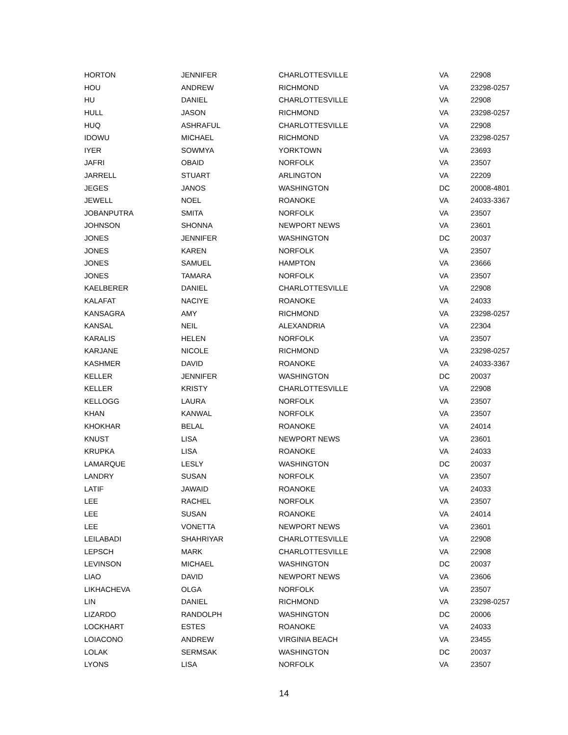| HORTON | JENNIFER | CHARLOTTESVILLE | VA | 22908 |
| HOU | ANDREW | RICHMOND | VA | 23298-0257 |
| HU | DANIEL | CHARLOTTESVILLE | VA | 22908 |
| HULL | JASON | RICHMOND | VA | 23298-0257 |
| HUQ | ASHRAFUL | CHARLOTTESVILLE | VA | 22908 |
| IDOWU | MICHAEL | RICHMOND | VA | 23298-0257 |
| IYER | SOWMYA | YORKTOWN | VA | 23693 |
| JAFRI | OBAID | NORFOLK | VA | 23507 |
| JARRELL | STUART | ARLINGTON | VA | 22209 |
| JEGES | JANOS | WASHINGTON | DC | 20008-4801 |
| JEWELL | NOEL | ROANOKE | VA | 24033-3367 |
| JOBANPUTRA | SMITA | NORFOLK | VA | 23507 |
| JOHNSON | SHONNA | NEWPORT NEWS | VA | 23601 |
| JONES | JENNIFER | WASHINGTON | DC | 20037 |
| JONES | KAREN | NORFOLK | VA | 23507 |
| JONES | SAMUEL | HAMPTON | VA | 23666 |
| JONES | TAMARA | NORFOLK | VA | 23507 |
| KAELBERER | DANIEL | CHARLOTTESVILLE | VA | 22908 |
| KALAFAT | NACIYE | ROANOKE | VA | 24033 |
| KANSAGRA | AMY | RICHMOND | VA | 23298-0257 |
| KANSAL | NEIL | ALEXANDRIA | VA | 22304 |
| KARALIS | HELEN | NORFOLK | VA | 23507 |
| KARJANE | NICOLE | RICHMOND | VA | 23298-0257 |
| KASHMER | DAVID | ROANOKE | VA | 24033-3367 |
| KELLER | JENNIFER | WASHINGTON | DC | 20037 |
| KELLER | KRISTY | CHARLOTTESVILLE | VA | 22908 |
| KELLOGG | LAURA | NORFOLK | VA | 23507 |
| KHAN | KANWAL | NORFOLK | VA | 23507 |
| KHOKHAR | BELAL | ROANOKE | VA | 24014 |
| KNUST | LISA | NEWPORT NEWS | VA | 23601 |
| KRUPKA | LISA | ROANOKE | VA | 24033 |
| LAMARQUE | LESLY | WASHINGTON | DC | 20037 |
| LANDRY | SUSAN | NORFOLK | VA | 23507 |
| LATIF | JAWAID | ROANOKE | VA | 24033 |
| LEE | RACHEL | NORFOLK | VA | 23507 |
| LEE | SUSAN | ROANOKE | VA | 24014 |
| LEE | VONETTA | NEWPORT NEWS | VA | 23601 |
| LEILABADI | SHAHRIYAR | CHARLOTTESVILLE | VA | 22908 |
| LEPSCH | MARK | CHARLOTTESVILLE | VA | 22908 |
| LEVINSON | MICHAEL | WASHINGTON | DC | 20037 |
| LIAO | DAVID | NEWPORT NEWS | VA | 23606 |
| LIKHACHEVA | OLGA | NORFOLK | VA | 23507 |
| LIN | DANIEL | RICHMOND | VA | 23298-0257 |
| LIZARDO | RANDOLPH | WASHINGTON | DC | 20006 |
| LOCKHART | ESTES | ROANOKE | VA | 24033 |
| LOIACONO | ANDREW | VIRGINIA BEACH | VA | 23455 |
| LOLAK | SERMSAK | WASHINGTON | DC | 20037 |
| LYONS | LISA | NORFOLK | VA | 23507 |
14